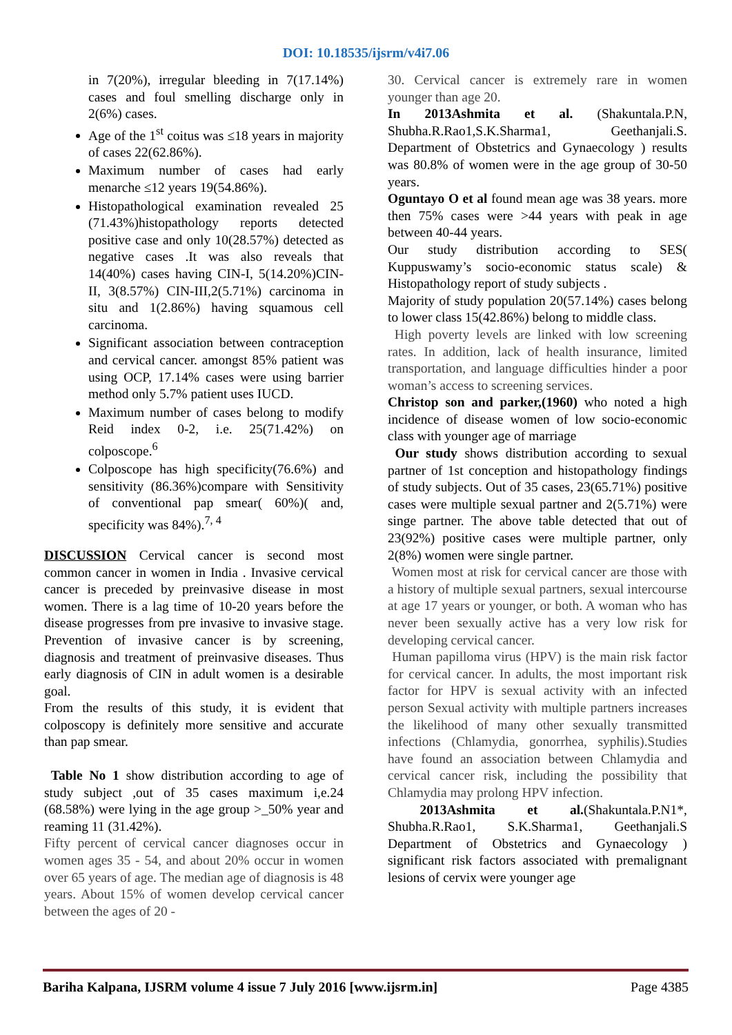DOI: 10.18535/ijsrm/v4i7.06
in 7(20%), irregular bleeding in 7(17.14%) cases and foul smelling discharge only in 2(6%) cases.
Age of the 1<sup>st</sup> coitus was ≤18 years in majority of cases 22(62.86%).
Maximum number of cases had early menarche ≤12 years 19(54.86%).
Histopathological examination revealed 25 (71.43%)histopathology reports detected positive case and only 10(28.57%) detected as negative cases .It was also reveals that 14(40%) cases having CIN-I, 5(14.20%)CIN-II, 3(8.57%) CIN-III,2(5.71%) carcinoma in situ and 1(2.86%) having squamous cell carcinoma.
Significant association between contraception and cervical cancer. amongst 85% patient was using OCP, 17.14% cases were using barrier method only 5.7% patient uses IUCD.
Maximum number of cases belong to modify Reid index 0-2, i.e. 25(71.42%) on colposcope.<sup>6</sup>
Colposcope has high specificity(76.6%) and sensitivity (86.36%)compare with Sensitivity of conventional pap smear( 60%)( and, specificity was 84%).<sup>7, 4</sup>
DISCUSSION Cervical cancer is second most common cancer in women in India . Invasive cervical cancer is preceded by preinvasive disease in most women. There is a lag time of 10-20 years before the disease progresses from pre invasive to invasive stage. Prevention of invasive cancer is by screening, diagnosis and treatment of preinvasive diseases. Thus early diagnosis of CIN in adult women is a desirable goal.
From the results of this study, it is evident that colposcopy is definitely more sensitive and accurate than pap smear.
Table No 1 show distribution according to age of study subject ,out of 35 cases maximum i,e.24 (68.58%) were lying in the age group >_50% year and reaming 11 (31.42%).
Fifty percent of cervical cancer diagnoses occur in women ages 35 - 54, and about 20% occur in women over 65 years of age. The median age of diagnosis is 48 years. About 15% of women develop cervical cancer between the ages of 20 -
30. Cervical cancer is extremely rare in women younger than age 20.
In 2013Ashmita et al. (Shakuntala.P.N, Shubha.R.Rao1,S.K.Sharma1, Geethanjali.S. Department of Obstetrics and Gynaecology ) results was 80.8% of women were in the age group of 30-50 years.
Oguntayo O et al found mean age was 38 years. more then 75% cases were >44 years with peak in age between 40-44 years.
Our study distribution according to SES( Kuppuswamy’s socio-economic status scale) & Histopathology report of study subjects .
Majority of study population 20(57.14%) cases belong to lower class 15(42.86%) belong to middle class.
High poverty levels are linked with low screening rates. In addition, lack of health insurance, limited transportation, and language difficulties hinder a poor woman’s access to screening services.
Christop son and parker,(1960) who noted a high incidence of disease women of low socio-economic class with younger age of marriage
Our study shows distribution according to sexual partner of 1st conception and histopathology findings of study subjects. Out of 35 cases, 23(65.71%) positive cases were multiple sexual partner and 2(5.71%) were singe partner. The above table detected that out of 23(92%) positive cases were multiple partner, only 2(8%) women were single partner.
Women most at risk for cervical cancer are those with a history of multiple sexual partners, sexual intercourse at age 17 years or younger, or both. A woman who has never been sexually active has a very low risk for developing cervical cancer.
Human papilloma virus (HPV) is the main risk factor for cervical cancer. In adults, the most important risk factor for HPV is sexual activity with an infected person Sexual activity with multiple partners increases the likelihood of many other sexually transmitted infections (Chlamydia, gonorrhea, syphilis).Studies have found an association between Chlamydia and cervical cancer risk, including the possibility that Chlamydia may prolong HPV infection.
2013Ashmita et al.(Shakuntala.P.N1*, Shubha.R.Rao1, S.K.Sharma1, Geethanjali.S Department of Obstetrics and Gynaecology ) significant risk factors associated with premalignant lesions of cervix were younger age
Bariha Kalpana, IJSRM volume 4 issue 7 July 2016 [www.ijsrm.in] Page 4385